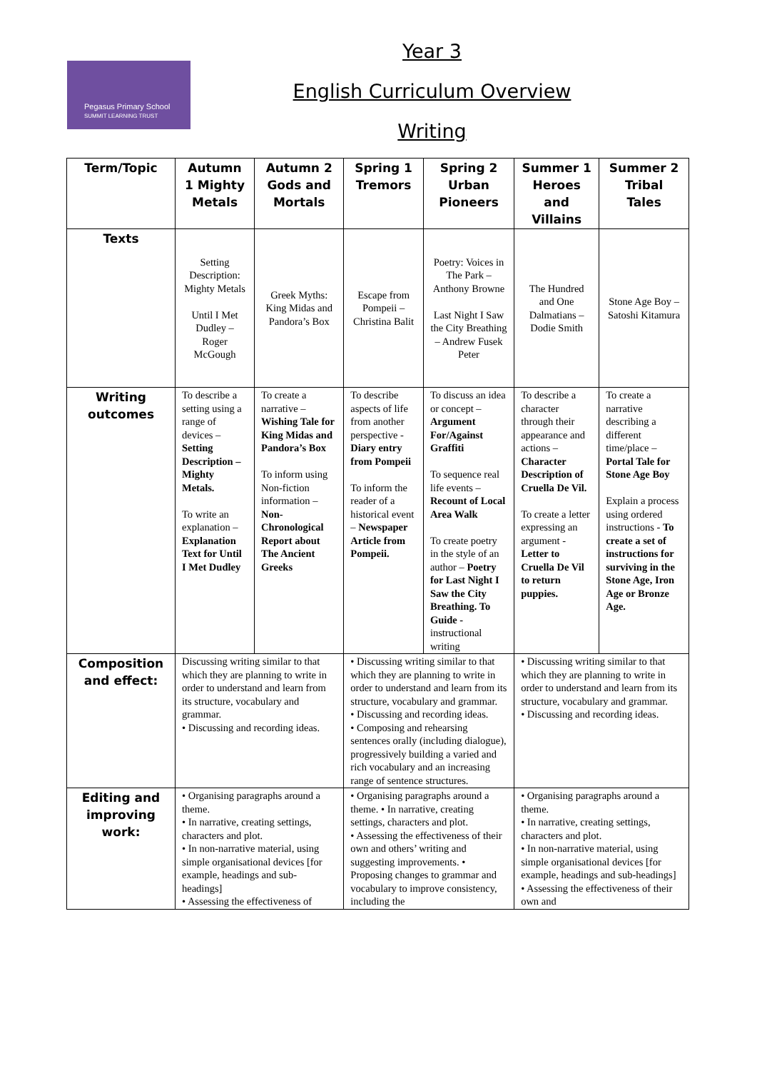Pegasus Primary School
SUMMIT LEARNING TRUST
Year 3
English Curriculum Overview
Writing
| Term/Topic | Autumn 1 Mighty Metals | Autumn 2 Gods and Mortals | Spring 1 Tremors | Spring 2 Urban Pioneers | Summer 1 Heroes and Villains | Summer 2 Tribal Tales |
| --- | --- | --- | --- | --- | --- | --- |
| Texts | Setting Description: Mighty Metals Until I Met Dudley – Roger McGough | Greek Myths: King Midas and Pandora’s Box | Escape from Pompeii – Christina Balit | Poetry: Voices in The Park – Anthony Browne Last Night I Saw the City Breathing – Andrew Fusek Peter | The Hundred and One Dalmatians – Dodie Smith | Stone Age Boy – Satoshi Kitamura |
| Writing outcomes | To describe a setting using a range of devices – Setting Description – Mighty Metals. To write an explanation – Explanation Text for Until I Met Dudley | To create a narrative – Wishing Tale for King Midas and Pandora’s Box To inform using Non-fiction information – Non-Chronological Report about The Ancient Greeks | To describe aspects of life from another perspective - Diary entry from Pompeii To inform the reader of a historical event – Newspaper Article from Pompeii. | To discuss an idea or concept – Argument For/Against Graffiti To sequence real life events – Recount of Local Area Walk To create poetry in the style of an author – Poetry for Last Night I Saw the City Breathing. To Guide - instructional writing | To describe a character through their appearance and actions – Character Description of Cruella De Vil. To create a letter expressing an argument - Letter to Cruella De Vil to return puppies. | To create a narrative describing a different time/place – Portal Tale for Stone Age Boy Explain a process using ordered instructions - To create a set of instructions for surviving in the Stone Age, Iron Age or Bronze Age. |
| Composition and effect: | Discussing writing similar to that which they are planning to write in order to understand and learn from its structure, vocabulary and grammar. • Discussing and recording ideas. | | • Discussing writing similar to that which they are planning to write in order to understand and learn from its structure, vocabulary and grammar. • Discussing and recording ideas. • Composing and rehearsing sentences orally (including dialogue), progressively building a varied and rich vocabulary and an increasing range of sentence structures. | | • Discussing writing similar to that which they are planning to write in order to understand and learn from its structure, vocabulary and grammar. • Discussing and recording ideas. | |
| Editing and improving work: | • Organising paragraphs around a theme. • In narrative, creating settings, characters and plot. • In non-narrative material, using simple organisational devices [for example, headings and sub-headings] • Assessing the effectiveness of | | • Organising paragraphs around a theme. • In narrative, creating settings, characters and plot. • Assessing the effectiveness of their own and others’ writing and suggesting improvements. • Proposing changes to grammar and vocabulary to improve consistency, including the | | • Organising paragraphs around a theme. • In narrative, creating settings, characters and plot. • In non-narrative material, using simple organisational devices [for example, headings and sub-headings] • Assessing the effectiveness of their own and | |